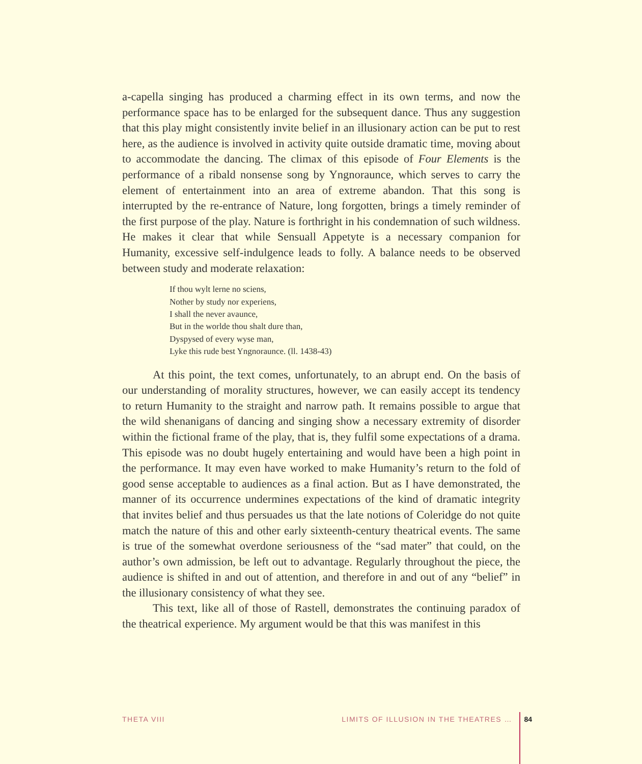a-capella singing has produced a charming effect in its own terms, and now the performance space has to be enlarged for the subsequent dance. Thus any suggestion that this play might consistently invite belief in an illusionary action can be put to rest here, as the audience is involved in activity quite outside dramatic time, moving about to accommodate the dancing. The climax of this episode of Four Elements is the performance of a ribald nonsense song by Yngnoraunce, which serves to carry the element of entertainment into an area of extreme abandon. That this song is interrupted by the re-entrance of Nature, long forgotten, brings a timely reminder of the first purpose of the play. Nature is forthright in his condemnation of such wildness. He makes it clear that while Sensuall Appetyte is a necessary companion for Humanity, excessive self-indulgence leads to folly. A balance needs to be observed between study and moderate relaxation:
If thou wylt lerne no sciens,
Nother by study nor experiens,
I shall the never avaunce,
But in the worlde thou shalt dure than,
Dyspysed of every wyse man,
Lyke this rude best Yngnoraunce. (ll. 1438-43)
At this point, the text comes, unfortunately, to an abrupt end. On the basis of our understanding of morality structures, however, we can easily accept its tendency to return Humanity to the straight and narrow path. It remains possible to argue that the wild shenanigans of dancing and singing show a necessary extremity of disorder within the fictional frame of the play, that is, they fulfil some expectations of a drama. This episode was no doubt hugely entertaining and would have been a high point in the performance. It may even have worked to make Humanity’s return to the fold of good sense acceptable to audiences as a final action. But as I have demonstrated, the manner of its occurrence undermines expectations of the kind of dramatic integrity that invites belief and thus persuades us that the late notions of Coleridge do not quite match the nature of this and other early sixteenth-century theatrical events. The same is true of the somewhat overdone seriousness of the “sad mater” that could, on the author’s own admission, be left out to advantage. Regularly throughout the piece, the audience is shifted in and out of attention, and therefore in and out of any “belief” in the illusionary consistency of what they see.
This text, like all of those of Rastell, demonstrates the continuing paradox of the theatrical experience. My argument would be that this was manifest in this
THETA VIII LIMITS OF ILLUSION IN THE THEATRES … 84